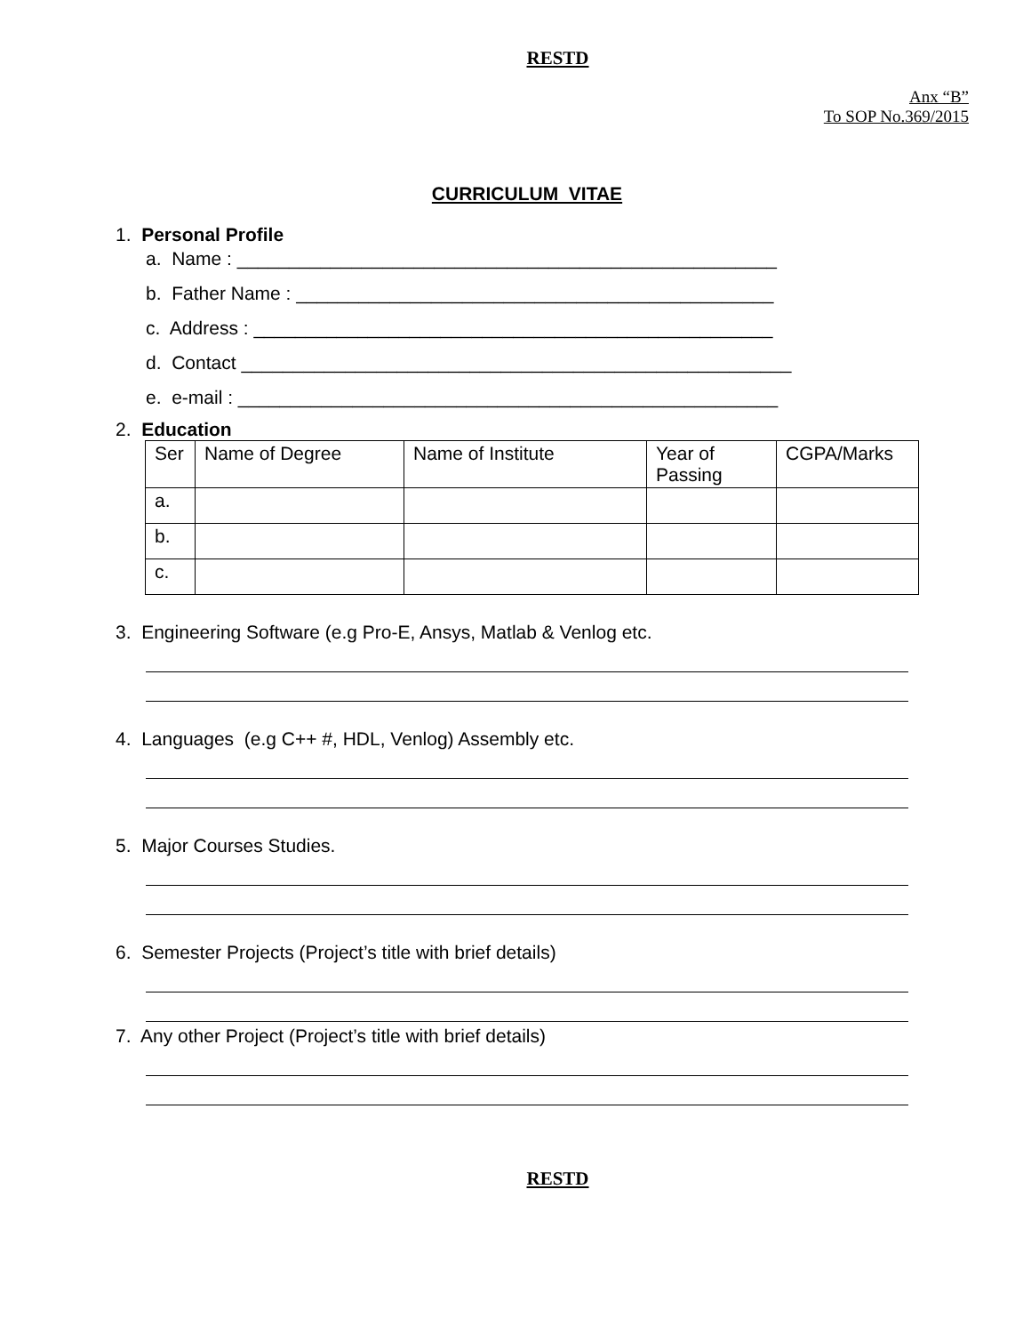RESTD
Anx “B”
To SOP No.369/2015
CURRICULUM VITAE
1. Personal Profile
a. Name : ____________________________________________________
b. Father Name : ______________________________________________
c. Address : __________________________________________________
d. Contact _____________________________________________________
e. e-mail : ____________________________________________________
2. Education
| Ser | Name of Degree | Name of Institute | Year of Passing | CGPA/Marks |
| a. | | | | |
| b. | | | | |
| c. | | | | |
3. Engineering Software (e.g Pro-E, Ansys, Matlab & Venlog etc.
4. Languages (e.g C++ #, HDL, Venlog) Assembly etc.
5. Major Courses Studies.
6. Semester Projects (Project’s title with brief details)
7. Any other Project (Project’s title with brief details)
RESTD